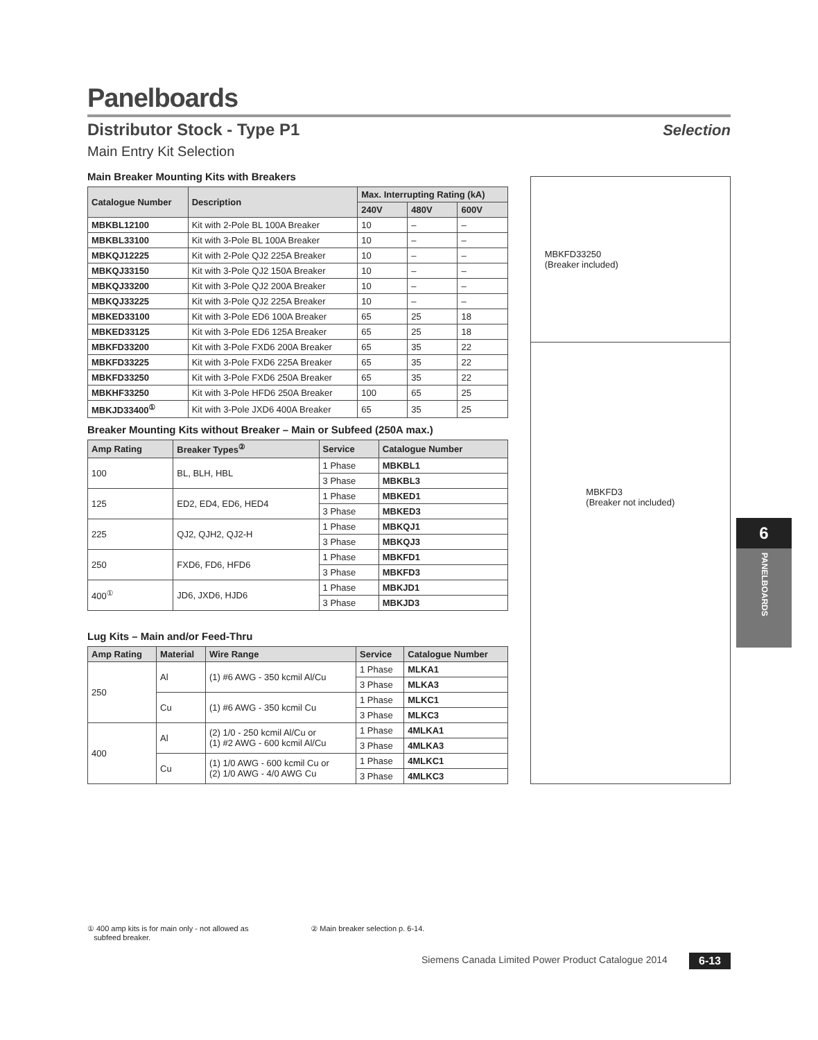Panelboards
Distributor Stock - Type P1 Selection
Main Entry Kit Selection
Main Breaker Mounting Kits with Breakers
| Catalogue Number | Description | Max. Interrupting Rating (kA) | | |
| --- | --- | --- | --- | --- |
| | | 240V | 480V | 600V |
| MBKBL12100 | Kit with 2-Pole BL 100A Breaker | 10 | – | – |
| MBKBL33100 | Kit with 3-Pole BL 100A Breaker | 10 | – | – |
| MBKQJ12225 | Kit with 2-Pole QJ2 225A Breaker | 10 | – | – |
| MBKQJ33150 | Kit with 3-Pole QJ2 150A Breaker | 10 | – | – |
| MBKQJ33200 | Kit with 3-Pole QJ2 200A Breaker | 10 | – | – |
| MBKQJ33225 | Kit with 3-Pole QJ2 225A Breaker | 10 | – | – |
| MBKED33100 | Kit with 3-Pole ED6 100A Breaker | 65 | 25 | 18 |
| MBKED33125 | Kit with 3-Pole ED6 125A Breaker | 65 | 25 | 18 |
| MBKFD33200 | Kit with 3-Pole FXD6 200A Breaker | 65 | 35 | 22 |
| MBKFD33225 | Kit with 3-Pole FXD6 225A Breaker | 65 | 35 | 22 |
| MBKFD33250 | Kit with 3-Pole FXD6 250A Breaker | 65 | 35 | 22 |
| MBKHF33250 | Kit with 3-Pole HFD6 250A Breaker | 100 | 65 | 25 |
| MBKJD33400<sup>①</sup> | Kit with 3-Pole JXD6 400A Breaker | 65 | 35 | 25 |
Breaker Mounting Kits without Breaker – Main or Subfeed (250A max.)
| Amp Rating | Breaker Types<sup>②</sup> | Service | Catalogue Number |
| --- | --- | --- | --- |
| 100 | BL, BLH, HBL | 1 Phase | MBKBL1 |
| | | 3 Phase | MBKBL3 |
| 125 | ED2, ED4, ED6, HED4 | 1 Phase | MBKED1 |
| | | 3 Phase | MBKED3 |
| 225 | QJ2, QJH2, QJ2-H | 1 Phase | MBKQJ1 |
| | | 3 Phase | MBKQJ3 |
| 250 | FXD6, FD6, HFD6 | 1 Phase | MBKFD1 |
| | | 3 Phase | MBKFD3 |
| 400<sup>①</sup> | JD6, JXD6, HJD6 | 1 Phase | MBKJD1 |
| | | 3 Phase | MBKJD3 |
Lug Kits – Main and/or Feed-Thru
| Amp Rating | Material | Wire Range | Service | Catalogue Number |
| --- | --- | --- | --- | --- |
| 250 | Al | (1) #6 AWG - 350 kcmil Al/Cu | 1 Phase | MLKA1 |
| | | | 3 Phase | MLKA3 |
| | Cu | (1) #6 AWG - 350 kcmil Cu | 1 Phase | MLKC1 |
| | | | 3 Phase | MLKC3 |
| 400 | Al | (2) 1/0 - 250 kcmil Al/Cu or (1) #2 AWG - 600 kcmil Al/Cu | 1 Phase | 4MLKA1 |
| | | | 3 Phase | 4MLKA3 |
| | Cu | (1) 1/0 AWG - 600 kcmil Cu or (2) 1/0 AWG - 4/0 AWG Cu | 1 Phase | 4MLKC1 |
| | | | 3 Phase | 4MLKC3 |
MBKFD33250
(Breaker included)
MBKFD3
(Breaker not included)
6
PANELBOARDS
① 400 amp kits is for main only - not allowed as
subfeed breaker.
② Main breaker selection p. 6-14.
Siemens Canada Limited Power Product Catalogue 2014
6-13